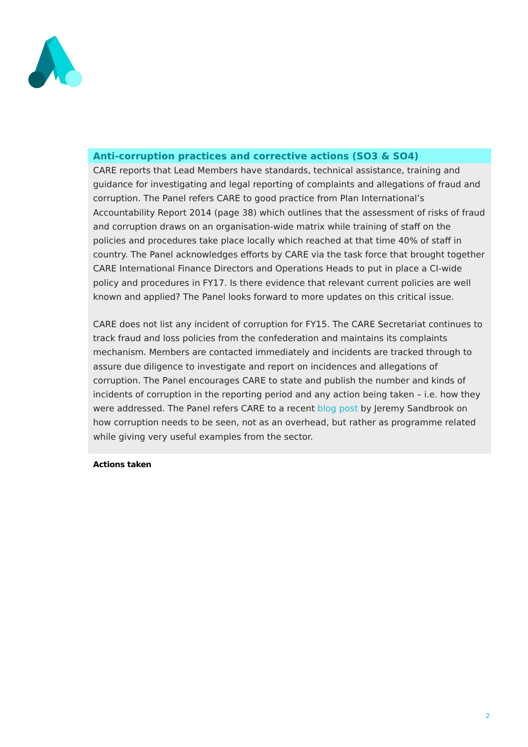Anti-corruption practices and corrective actions (SO3 & SO4)
CARE reports that Lead Members have standards, technical assistance, training and guidance for investigating and legal reporting of complaints and allegations of fraud and corruption. The Panel refers CARE to good practice from Plan International’s Accountability Report 2014 (page 38) which outlines that the assessment of risks of fraud and corruption draws on an organisation-wide matrix while training of staff on the policies and procedures take place locally which reached at that time 40% of staff in country. The Panel acknowledges efforts by CARE via the task force that brought together CARE International Finance Directors and Operations Heads to put in place a CI-wide policy and procedures in FY17. Is there evidence that relevant current policies are well known and applied? The Panel looks forward to more updates on this critical issue.
CARE does not list any incident of corruption for FY15. The CARE Secretariat continues to track fraud and loss policies from the confederation and maintains its complaints mechanism. Members are contacted immediately and incidents are tracked through to assure due diligence to investigate and report on incidences and allegations of corruption. The Panel encourages CARE to state and publish the number and kinds of incidents of corruption in the reporting period and any action being taken – i.e. how they were addressed. The Panel refers CARE to a recent blog post by Jeremy Sandbrook on how corruption needs to be seen, not as an overhead, but rather as programme related while giving very useful examples from the sector.
Actions taken
2